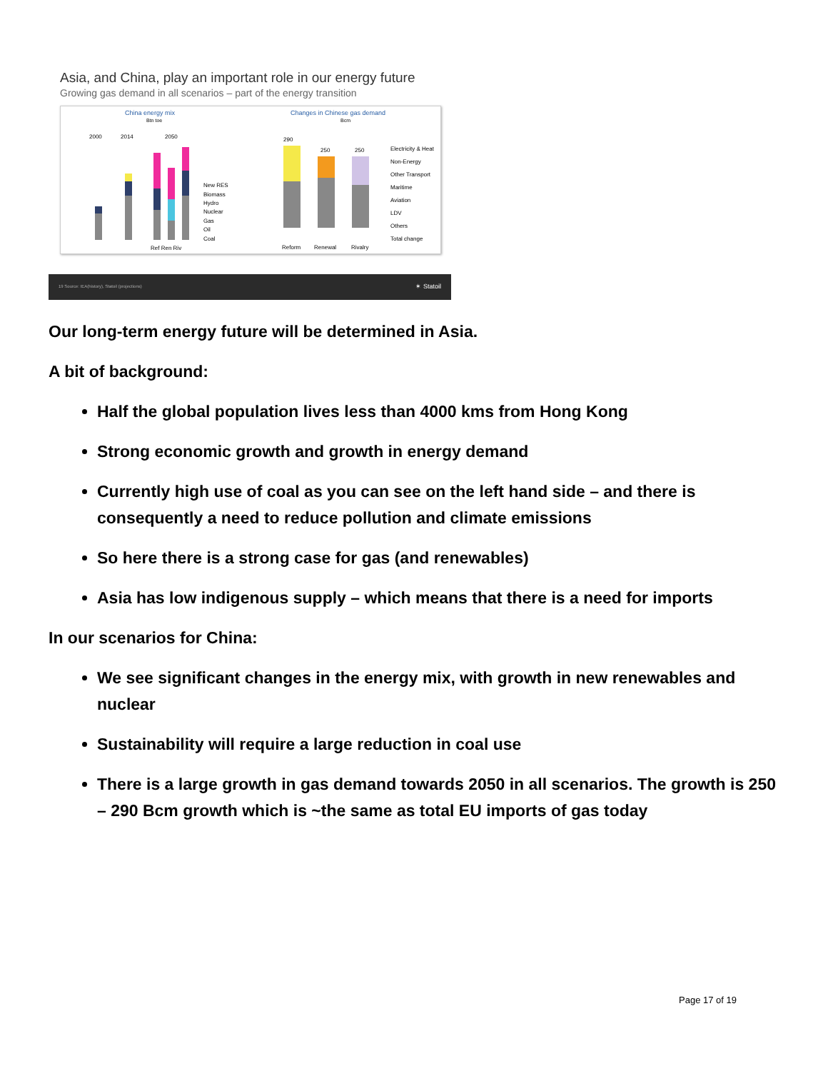Asia, and China, play an important role in our energy future
Growing gas demand in all scenarios – part of the energy transition
China energy mix
Btn toe
2000
2014
2050
Ref Ren Riv
New RES
Biomass
Hydro
Nuclear
Gas
Oil
Coal
Changes in Chinese gas demand
Bcm
290
250
250
Reform
Renewal
Rivalry
Electricity & Heat
Non-Energy
Other Transport
Maritime
Aviation
LDV
Others
Total change
19 Source: IEA(history), Statoil (projections) ✶ Statoil
Our long-term energy future will be determined in Asia.
A bit of background:
Half the global population lives less than 4000 kms from Hong Kong
Strong economic growth and growth in energy demand
Currently high use of coal as you can see on the left hand side – and there is consequently a need to reduce pollution and climate emissions
So here there is a strong case for gas (and renewables)
Asia has low indigenous supply – which means that there is a need for imports
In our scenarios for China:
We see significant changes in the energy mix, with growth in new renewables and nuclear
Sustainability will require a large reduction in coal use
There is a large growth in gas demand towards 2050 in all scenarios. The growth is 250 – 290 Bcm growth which is ~the same as total EU imports of gas today
Page 17 of 19